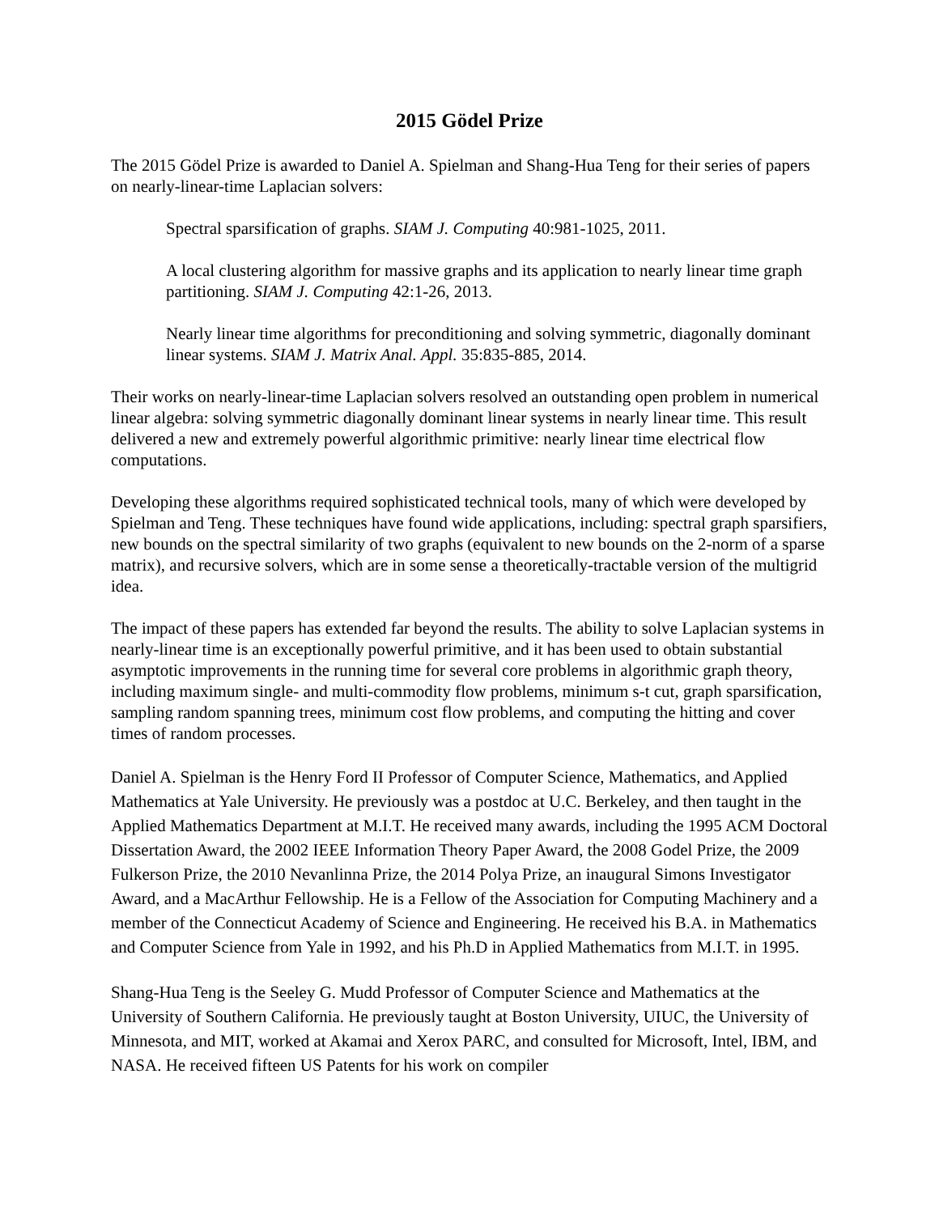2015 Gödel Prize
The 2015 Gödel Prize is awarded to Daniel A. Spielman and Shang-Hua Teng for their series of papers on nearly-linear-time Laplacian solvers:
Spectral sparsification of graphs. SIAM J. Computing 40:981-1025, 2011.
A local clustering algorithm for massive graphs and its application to nearly linear time graph partitioning. SIAM J. Computing 42:1-26, 2013.
Nearly linear time algorithms for preconditioning and solving symmetric, diagonally dominant linear systems. SIAM J. Matrix Anal. Appl. 35:835-885, 2014.
Their works on nearly-linear-time Laplacian solvers resolved an outstanding open problem in numerical linear algebra: solving symmetric diagonally dominant linear systems in nearly linear time. This result delivered a new and extremely powerful algorithmic primitive: nearly linear time electrical flow computations.
Developing these algorithms required sophisticated technical tools, many of which were developed by Spielman and Teng. These techniques have found wide applications, including: spectral graph sparsifiers, new bounds on the spectral similarity of two graphs (equivalent to new bounds on the 2-norm of a sparse matrix), and recursive solvers, which are in some sense a theoretically-tractable version of the multigrid idea.
The impact of these papers has extended far beyond the results. The ability to solve Laplacian systems in nearly-linear time is an exceptionally powerful primitive, and it has been used to obtain substantial asymptotic improvements in the running time for several core problems in algorithmic graph theory, including maximum single- and multi-commodity flow problems, minimum s-t cut, graph sparsification, sampling random spanning trees, minimum cost flow problems, and computing the hitting and cover times of random processes.
Daniel A. Spielman is the Henry Ford II Professor of Computer Science, Mathematics, and Applied Mathematics at Yale University. He previously was a postdoc at U.C. Berkeley, and then taught in the Applied Mathematics Department at M.I.T. He received many awards, including the 1995 ACM Doctoral Dissertation Award, the 2002 IEEE Information Theory Paper Award, the 2008 Godel Prize, the 2009 Fulkerson Prize, the 2010 Nevanlinna Prize, the 2014 Polya Prize, an inaugural Simons Investigator Award, and a MacArthur Fellowship. He is a Fellow of the Association for Computing Machinery and a member of the Connecticut Academy of Science and Engineering. He received his B.A. in Mathematics and Computer Science from Yale in 1992, and his Ph.D in Applied Mathematics from M.I.T. in 1995.
Shang-Hua Teng is the Seeley G. Mudd Professor of Computer Science and Mathematics at the University of Southern California. He previously taught at Boston University, UIUC, the University of Minnesota, and MIT, worked at Akamai and Xerox PARC, and consulted for Microsoft, Intel, IBM, and NASA. He received fifteen US Patents for his work on compiler